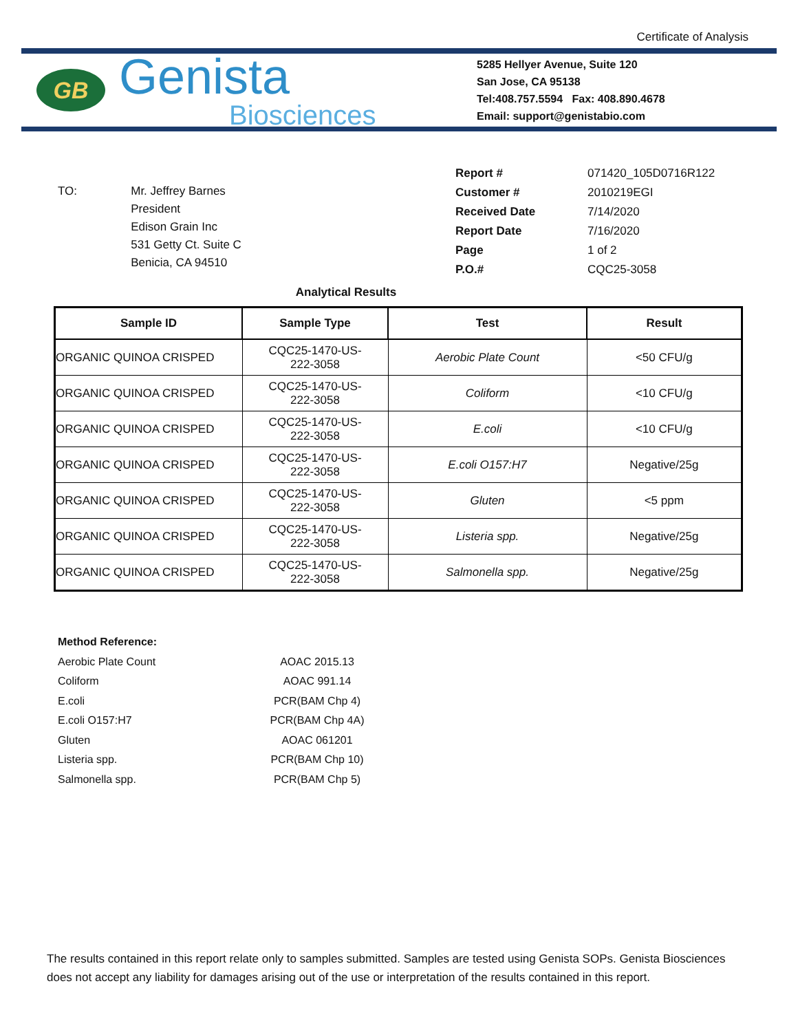Certificate of Analysis
GB
Genista
Biosciences
5285 Hellyer Avenue, Suite 120
San Jose, CA 95138
Tel:408.757.5594 Fax: 408.890.4678
Email: support@genistabio.com
| TO: | Mr. Jeffrey Barnes President Edison Grain Inc 531 Getty Ct. Suite C Benicia, CA 94510 |
| Report # | 071420_105D0716R122 |
| Customer # | 2010219EGI |
| Received Date | 7/14/2020 |
| Report Date | 7/16/2020 |
| Page | 1 of 2 |
| P.O.# | CQC25-3058 |
Analytical Results
| Sample ID | Sample Type | Test | Result |
| --- | --- | --- | --- |
| ORGANIC QUINOA CRISPED | CQC25-1470-US- 222-3058 | Aerobic Plate Count | <50 CFU/g |
| ORGANIC QUINOA CRISPED | CQC25-1470-US- 222-3058 | Coliform | <10 CFU/g |
| ORGANIC QUINOA CRISPED | CQC25-1470-US- 222-3058 | E.coli | <10 CFU/g |
| ORGANIC QUINOA CRISPED | CQC25-1470-US- 222-3058 | E.coli O157:H7 | Negative/25g |
| ORGANIC QUINOA CRISPED | CQC25-1470-US- 222-3058 | Gluten | <5 ppm |
| ORGANIC QUINOA CRISPED | CQC25-1470-US- 222-3058 | Listeria spp. | Negative/25g |
| ORGANIC QUINOA CRISPED | CQC25-1470-US- 222-3058 | Salmonella spp. | Negative/25g |
| Method Reference: | |
| Aerobic Plate Count | AOAC 2015.13 |
| Coliform | AOAC 991.14 |
| E.coli | PCR(BAM Chp 4) |
| E.coli O157:H7 | PCR(BAM Chp 4A) |
| Gluten | AOAC 061201 |
| Listeria spp. | PCR(BAM Chp 10) |
| Salmonella spp. | PCR(BAM Chp 5) |
The results contained in this report relate only to samples submitted. Samples are tested using Genista SOPs. Genista Biosciences does not accept any liability for damages arising out of the use or interpretation of the results contained in this report.